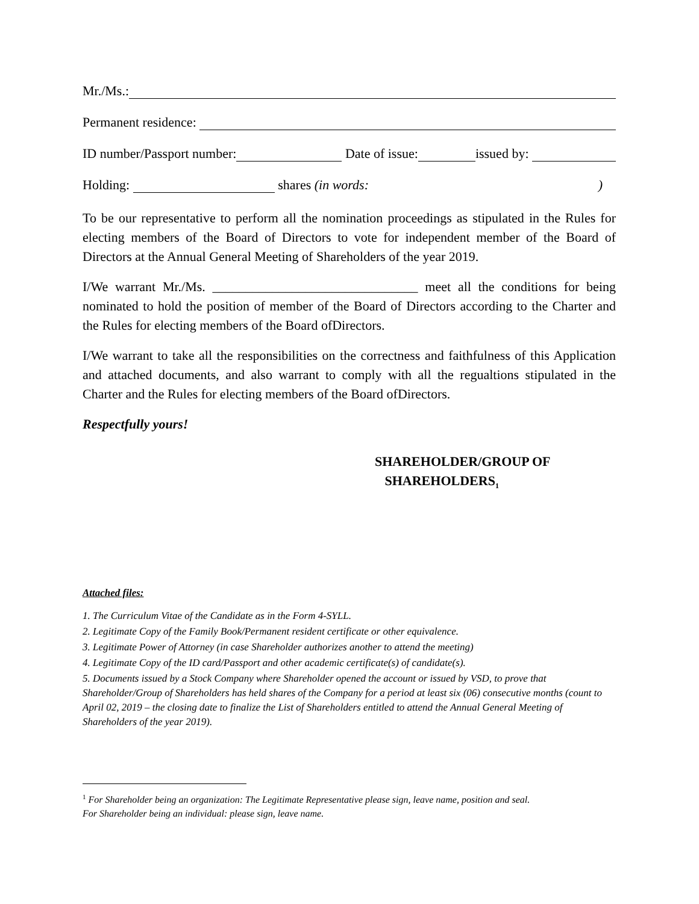Mr./Ms.:
Permanent residence:
ID number/Passport number: Date of issue: issued by:
Holding: shares (in words: )
To be our representative to perform all the nomination proceedings as stipulated in the Rules for electing members of the Board of Directors to vote for independent member of the Board of Directors at the Annual General Meeting of Shareholders of the year 2019.
I/We warrant Mr./Ms. _______________________________ meet all the conditions for being nominated to hold the position of member of the Board of Directors according to the Charter and the Rules for electing members of the Board ofDirectors.
I/We warrant to take all the responsibilities on the correctness and faithfulness of this Application and attached documents, and also warrant to comply with all the regualtions stipulated in the Charter and the Rules for electing members of the Board ofDirectors.
Respectfully yours!
SHAREHOLDER/GROUP OF
SHAREHOLDERS<sub>1</sub>
Attached files:
1. The Curriculum Vitae of the Candidate as in the Form 4-SYLL.
2. Legitimate Copy of the Family Book/Permanent resident certificate or other equivalence.
3. Legitimate Power of Attorney (in case Shareholder authorizes another to attend the meeting)
4. Legitimate Copy of the ID card/Passport and other academic certificate(s) of candidate(s).
5. Documents issued by a Stock Company where Shareholder opened the account or issued by VSD, to prove that Shareholder/Group of Shareholders has held shares of the Company for a period at least six (06) consecutive months (count to April 02, 2019 – the closing date to finalize the List of Shareholders entitled to attend the Annual General Meeting of Shareholders of the year 2019).
<sup>1</sup> For Shareholder being an organization: The Legitimate Representative please sign, leave name, position and seal.
For Shareholder being an individual: please sign, leave name.